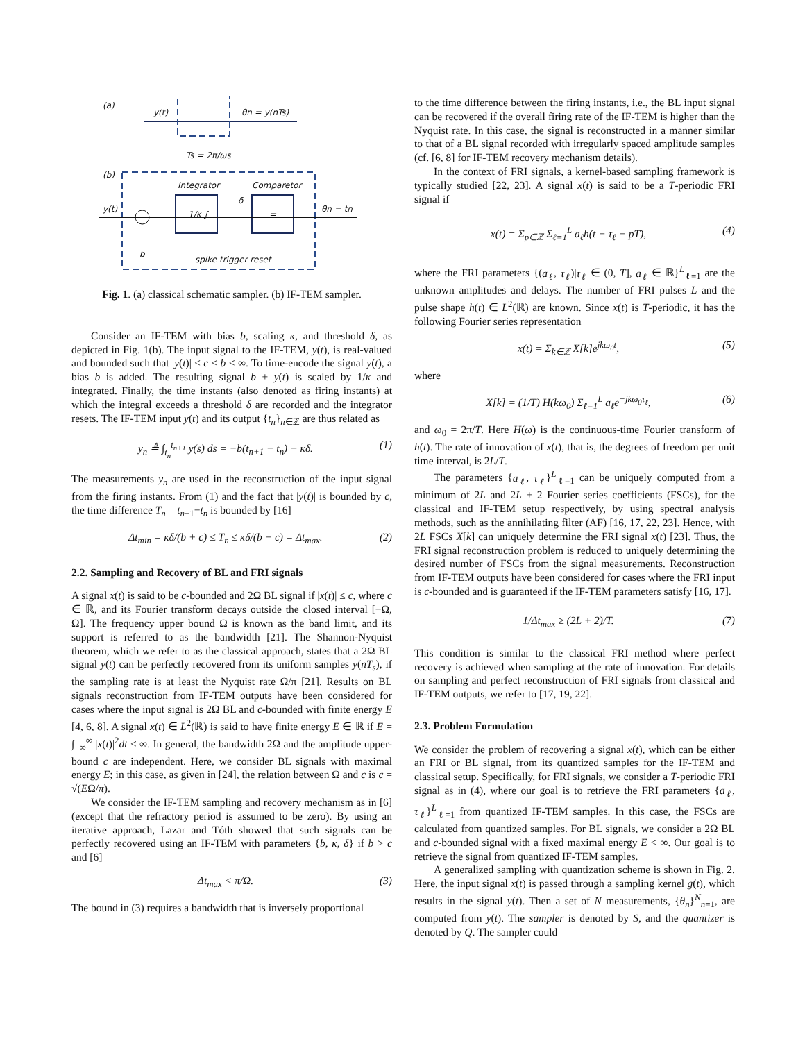(a)
y(t)
θn = y(nTs)
Ts = 2π/ωs
(b)
Integrator
Comparetor
y(t)
1/κ ∫
=
δ
θn = tn
b
spike trigger reset
Fig. 1. (a) classical schematic sampler. (b) IF-TEM sampler.
Consider an IF-TEM with bias b, scaling κ, and threshold δ, as depicted in Fig. 1(b). The input signal to the IF-TEM, y(t), is real-valued and bounded such that |y(t)| ≤ c < b < ∞. To time-encode the signal y(t), a bias b is added. The resulting signal b + y(t) is scaled by 1/κ and integrated. Finally, the time instants (also denoted as firing instants) at which the integral exceeds a threshold δ are recorded and the integrator resets. The IF-TEM input y(t) and its output {t<sub>n</sub>}<sub>n∈ℤ</sub> are thus related as
y<sub>n</sub> ≜ ∫<sub>t<sub>n</sub></sub><sup>t<sub>n+1</sub></sup> y(s) ds = −b(t<sub>n+1</sub> − t<sub>n</sub>) + κδ. (1)
The measurements y<sub>n</sub> are used in the reconstruction of the input signal from the firing instants. From (1) and the fact that |y(t)| is bounded by c, the time difference T<sub>n</sub> = t<sub>n+1</sub>−t<sub>n</sub> is bounded by [16]
Δt<sub>min</sub> = κδ/(b + c) ≤ T<sub>n</sub> ≤ κδ/(b − c) = Δt<sub>max</sub>. (2)
2.2. Sampling and Recovery of BL and FRI signals
A signal x(t) is said to be c-bounded and 2Ω BL signal if |x(t)| ≤ c, where c ∈ ℝ, and its Fourier transform decays outside the closed interval [−Ω, Ω]. The frequency upper bound Ω is known as the band limit, and its support is referred to as the bandwidth [21]. The Shannon-Nyquist theorem, which we refer to as the classical approach, states that a 2Ω BL signal y(t) can be perfectly recovered from its uniform samples y(nT<sub>s</sub>), if the sampling rate is at least the Nyquist rate Ω/π [21]. Results on BL signals reconstruction from IF-TEM outputs have been considered for cases where the input signal is 2Ω BL and c-bounded with finite energy E [4, 6, 8]. A signal x(t) ∈ L<sup>2</sup>(ℝ) is said to have finite energy E ∈ ℝ if E = ∫<sub>−∞</sub><sup>∞</sup> |x(t)|<sup>2</sup>dt < ∞. In general, the bandwidth 2Ω and the amplitude upper-bound c are independent. Here, we consider BL signals with maximal energy E; in this case, as given in [24], the relation between Ω and c is c = √(EΩ/π).
We consider the IF-TEM sampling and recovery mechanism as in [6] (except that the refractory period is assumed to be zero). By using an iterative approach, Lazar and Tóth showed that such signals can be perfectly recovered using an IF-TEM with parameters {b, κ, δ} if b > c and [6]
Δt<sub>max</sub> < π/Ω. (3)
The bound in (3) requires a bandwidth that is inversely proportional
to the time difference between the firing instants, i.e., the BL input signal can be recovered if the overall firing rate of the IF-TEM is higher than the Nyquist rate. In this case, the signal is reconstructed in a manner similar to that of a BL signal recorded with irregularly spaced amplitude samples (cf. [6, 8] for IF-TEM recovery mechanism details).
In the context of FRI signals, a kernel-based sampling framework is typically studied [22, 23]. A signal x(t) is said to be a T-periodic FRI signal if
x(t) = Σ<sub>p∈ℤ</sub> Σ<sub>ℓ=1</sub><sup>L</sup> a<sub>ℓ</sub>h(t − τ<sub>ℓ</sub> − pT), (4)
where the FRI parameters {(a<sub>ℓ</sub>, τ<sub>ℓ</sub>)|τ<sub>ℓ</sub> ∈ (0, T], a<sub>ℓ</sub> ∈ ℝ}<sup>L</sup><sub>ℓ=1</sub> are the unknown amplitudes and delays. The number of FRI pulses L and the pulse shape h(t) ∈ L<sup>2</sup>(ℝ) are known. Since x(t) is T-periodic, it has the following Fourier series representation
x(t) = Σ<sub>k∈ℤ</sub> X[k]e<sup>jkω<sub>0</sub>t</sup>, (5)
where
X[k] = (1/T) H(kω<sub>0</sub>) Σ<sub>ℓ=1</sub><sup>L</sup> a<sub>ℓ</sub>e<sup>−jkω<sub>0</sub>τ<sub>ℓ</sub></sup>, (6)
and ω<sub>0</sub> = 2π/T. Here H(ω) is the continuous-time Fourier transform of h(t). The rate of innovation of x(t), that is, the degrees of freedom per unit time interval, is 2L/T.
The parameters {a<sub>ℓ</sub>, τ<sub>ℓ</sub>}<sup>L</sup><sub>ℓ=1</sub> can be uniquely computed from a minimum of 2L and 2L + 2 Fourier series coefficients (FSCs), for the classical and IF-TEM setup respectively, by using spectral analysis methods, such as the annihilating filter (AF) [16, 17, 22, 23]. Hence, with 2L FSCs X[k] can uniquely determine the FRI signal x(t) [23]. Thus, the FRI signal reconstruction problem is reduced to uniquely determining the desired number of FSCs from the signal measurements. Reconstruction from IF-TEM outputs have been considered for cases where the FRI input is c-bounded and is guaranteed if the IF-TEM parameters satisfy [16, 17].
1/Δt<sub>max</sub> ≥ (2L + 2)/T. (7)
This condition is similar to the classical FRI method where perfect recovery is achieved when sampling at the rate of innovation. For details on sampling and perfect reconstruction of FRI signals from classical and IF-TEM outputs, we refer to [17, 19, 22].
2.3. Problem Formulation
We consider the problem of recovering a signal x(t), which can be either an FRI or BL signal, from its quantized samples for the IF-TEM and classical setup. Specifically, for FRI signals, we consider a T-periodic FRI signal as in (4), where our goal is to retrieve the FRI parameters {a<sub>ℓ</sub>, τ<sub>ℓ</sub>}<sup>L</sup><sub>ℓ=1</sub> from quantized IF-TEM samples. In this case, the FSCs are calculated from quantized samples. For BL signals, we consider a 2Ω BL and c-bounded signal with a fixed maximal energy E < ∞. Our goal is to retrieve the signal from quantized IF-TEM samples.
A generalized sampling with quantization scheme is shown in Fig. 2. Here, the input signal x(t) is passed through a sampling kernel g(t), which results in the signal y(t). Then a set of N measurements, {θ<sub>n</sub>}<sup>N</sup><sub>n=1</sub>, are computed from y(t). The sampler is denoted by S, and the quantizer is denoted by Q. The sampler could